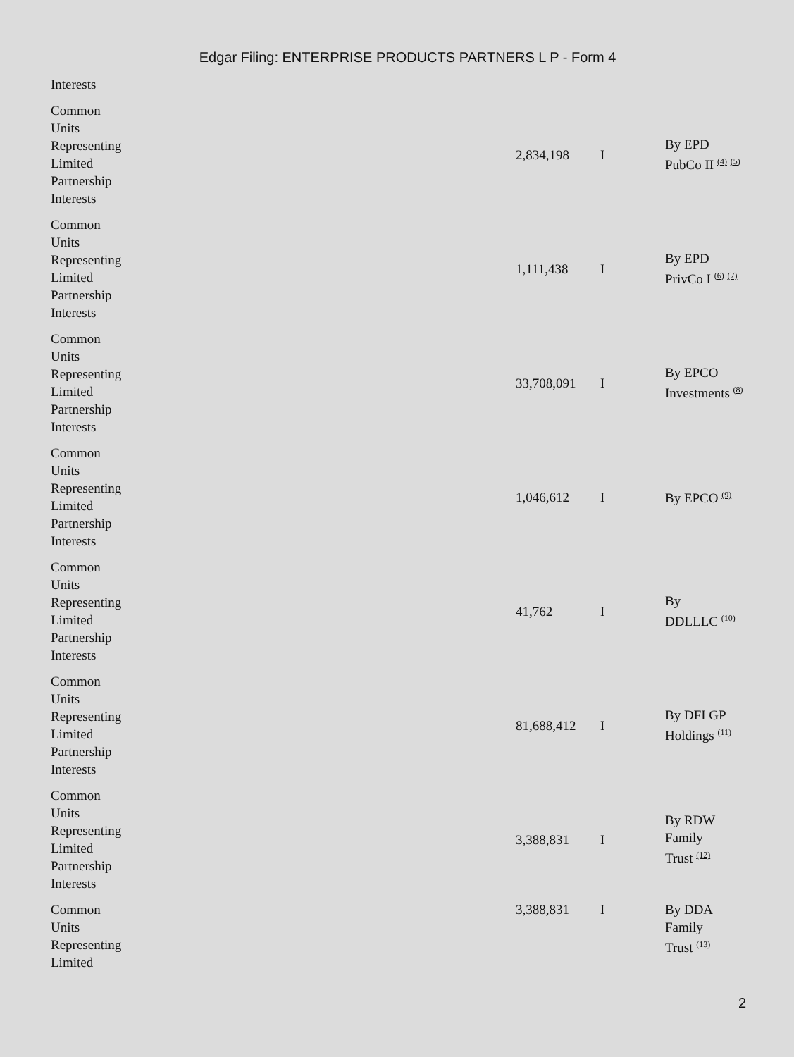Edgar Filing: ENTERPRISE PRODUCTS PARTNERS L P - Form 4
| Interests | | | |
| Common Units Representing Limited Partnership Interests | 2,834,198 | I | By EPD PubCo II <sup>(4)</sup> <sup>(5)</sup> |
| Common Units Representing Limited Partnership Interests | 1,111,438 | I | By EPD PrivCo I <sup>(6)</sup> <sup>(7)</sup> |
| Common Units Representing Limited Partnership Interests | 33,708,091 | I | By EPCO Investments <sup>(8)</sup> |
| Common Units Representing Limited Partnership Interests | 1,046,612 | I | By EPCO <sup>(9)</sup> |
| Common Units Representing Limited Partnership Interests | 41,762 | I | By DDLLLC <sup>(10)</sup> |
| Common Units Representing Limited Partnership Interests | 81,688,412 | I | By DFI GP Holdings <sup>(11)</sup> |
| Common Units Representing Limited Partnership Interests | 3,388,831 | I | By RDW Family Trust <sup>(12)</sup> |
| Common Units Representing Limited | 3,388,831 | I | By DDA Family Trust <sup>(13)</sup> |
2